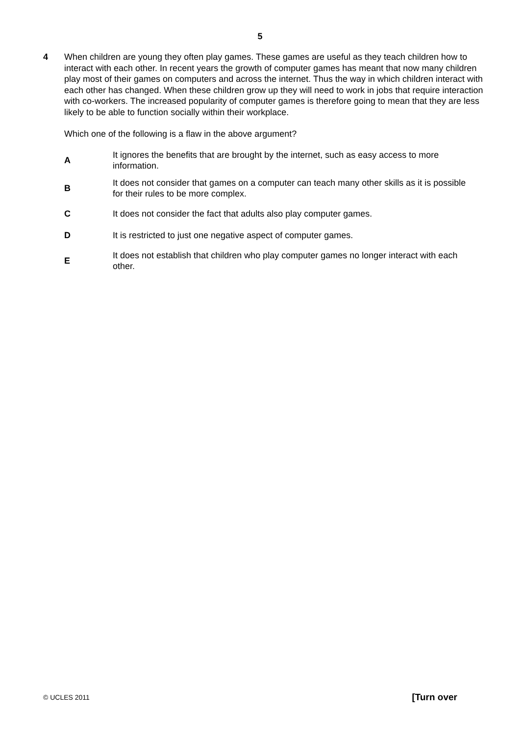5
4 When children are young they often play games. These games are useful as they teach children how to interact with each other. In recent years the growth of computer games has meant that now many children play most of their games on computers and across the internet. Thus the way in which children interact with each other has changed. When these children grow up they will need to work in jobs that require interaction with co-workers. The increased popularity of computer games is therefore going to mean that they are less likely to be able to function socially within their workplace.
Which one of the following is a flaw in the above argument?
A
It ignores the benefits that are brought by the internet, such as easy access to more information.
B
It does not consider that games on a computer can teach many other skills as it is possible for their rules to be more complex.
C
It does not consider the fact that adults also play computer games.
D
It is restricted to just one negative aspect of computer games.
E
It does not establish that children who play computer games no longer interact with each other.
© UCLES 2011 [Turn over